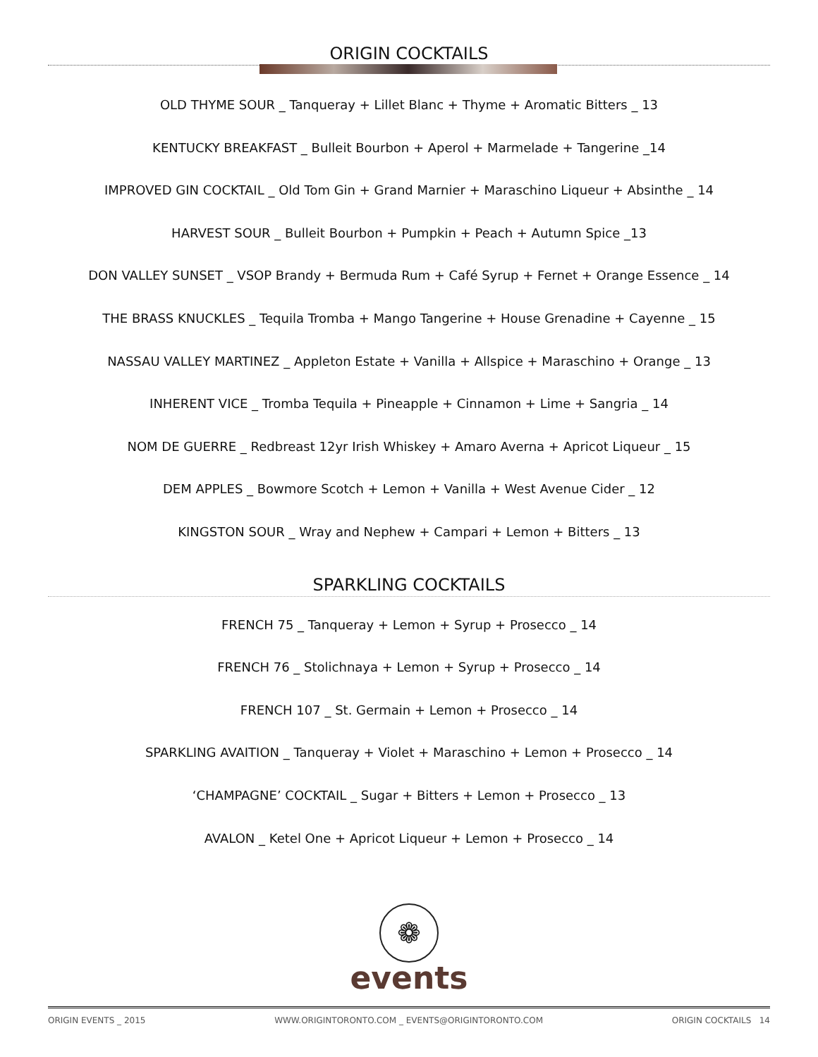ORIGIN COCKTAILS
OLD THYME SOUR _ Tanqueray + Lillet Blanc + Thyme + Aromatic Bitters _ 13
KENTUCKY BREAKFAST _ Bulleit Bourbon + Aperol + Marmelade + Tangerine _14
IMPROVED GIN COCKTAIL _ Old Tom Gin + Grand Marnier + Maraschino Liqueur + Absinthe _ 14
HARVEST SOUR _ Bulleit Bourbon + Pumpkin + Peach + Autumn Spice _13
DON VALLEY SUNSET _ VSOP Brandy + Bermuda Rum + Café Syrup + Fernet + Orange Essence _ 14
THE BRASS KNUCKLES _ Tequila Tromba + Mango Tangerine + House Grenadine + Cayenne _ 15
NASSAU VALLEY MARTINEZ _ Appleton Estate + Vanilla + Allspice + Maraschino + Orange _ 13
INHERENT VICE _ Tromba Tequila + Pineapple + Cinnamon + Lime + Sangria _ 14
NOM DE GUERRE _ Redbreast 12yr Irish Whiskey + Amaro Averna + Apricot Liqueur _ 15
DEM APPLES _ Bowmore Scotch + Lemon + Vanilla + West Avenue Cider _ 12
KINGSTON SOUR _ Wray and Nephew + Campari + Lemon + Bitters _ 13
SPARKLING COCKTAILS
FRENCH 75 _ Tanqueray + Lemon + Syrup + Prosecco _ 14
FRENCH 76 _ Stolichnaya + Lemon + Syrup + Prosecco _ 14
FRENCH 107 _ St. Germain + Lemon + Prosecco _ 14
SPARKLING AVAITION _ Tanqueray + Violet + Maraschino + Lemon + Prosecco _ 14
‘CHAMPAGNE’ COCKTAIL _ Sugar + Bitters + Lemon + Prosecco _ 13
AVALON _ Ketel One + Apricot Liqueur + Lemon + Prosecco _ 14
❁
events
ORIGIN EVENTS _ 2015 WWW.ORIGINTORONTO.COM _ EVENTS@ORIGINTORONTO.COM ORIGIN COCKTAILS 14